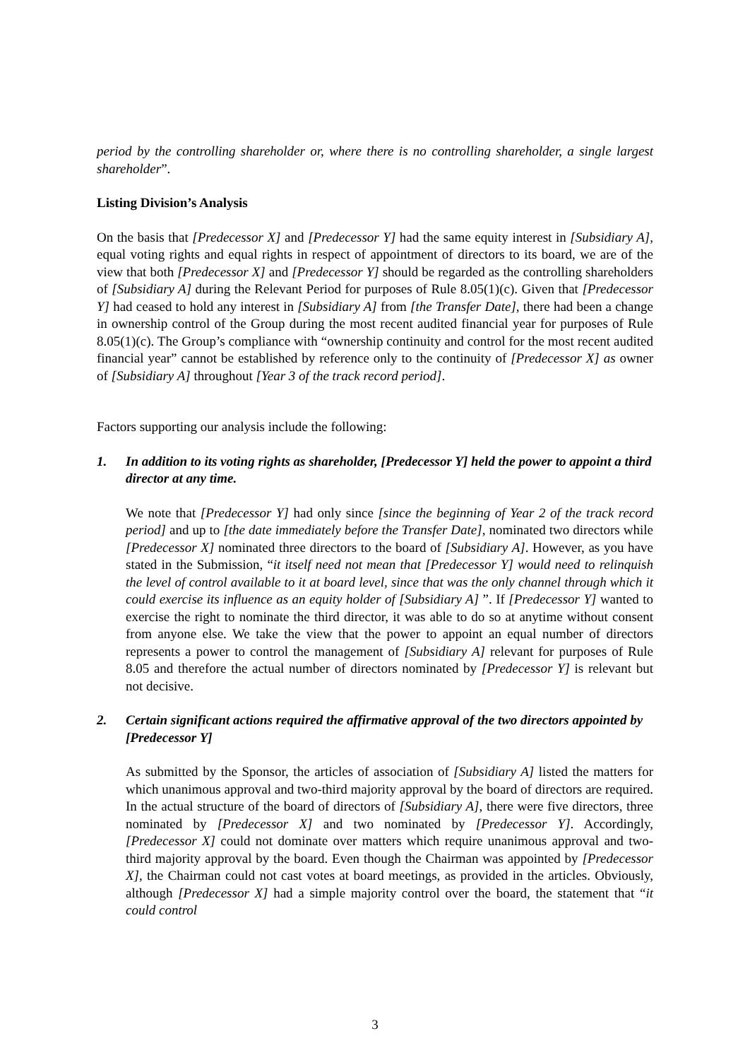period by the controlling shareholder or, where there is no controlling shareholder, a single largest shareholder”.
Listing Division’s Analysis
On the basis that [Predecessor X] and [Predecessor Y] had the same equity interest in [Subsidiary A], equal voting rights and equal rights in respect of appointment of directors to its board, we are of the view that both [Predecessor X] and [Predecessor Y] should be regarded as the controlling shareholders of [Subsidiary A] during the Relevant Period for purposes of Rule 8.05(1)(c). Given that [Predecessor Y] had ceased to hold any interest in [Subsidiary A] from [the Transfer Date], there had been a change in ownership control of the Group during the most recent audited financial year for purposes of Rule 8.05(1)(c). The Group’s compliance with “ownership continuity and control for the most recent audited financial year” cannot be established by reference only to the continuity of [Predecessor X] as owner of [Subsidiary A] throughout [Year 3 of the track record period].
Factors supporting our analysis include the following:
1. In addition to its voting rights as shareholder, [Predecessor Y] held the power to appoint a third director at any time.
We note that [Predecessor Y] had only since [since the beginning of Year 2 of the track record period] and up to [the date immediately before the Transfer Date], nominated two directors while [Predecessor X] nominated three directors to the board of [Subsidiary A]. However, as you have stated in the Submission, “it itself need not mean that [Predecessor Y] would need to relinquish the level of control available to it at board level, since that was the only channel through which it could exercise its influence as an equity holder of [Subsidiary A] ”. If [Predecessor Y] wanted to exercise the right to nominate the third director, it was able to do so at anytime without consent from anyone else. We take the view that the power to appoint an equal number of directors represents a power to control the management of [Subsidiary A] relevant for purposes of Rule 8.05 and therefore the actual number of directors nominated by [Predecessor Y] is relevant but not decisive.
2. Certain significant actions required the affirmative approval of the two directors appointed by [Predecessor Y]
As submitted by the Sponsor, the articles of association of [Subsidiary A] listed the matters for which unanimous approval and two-third majority approval by the board of directors are required. In the actual structure of the board of directors of [Subsidiary A], there were five directors, three nominated by [Predecessor X] and two nominated by [Predecessor Y]. Accordingly, [Predecessor X] could not dominate over matters which require unanimous approval and two-third majority approval by the board. Even though the Chairman was appointed by [Predecessor X], the Chairman could not cast votes at board meetings, as provided in the articles. Obviously, although [Predecessor X] had a simple majority control over the board, the statement that “it could control
3